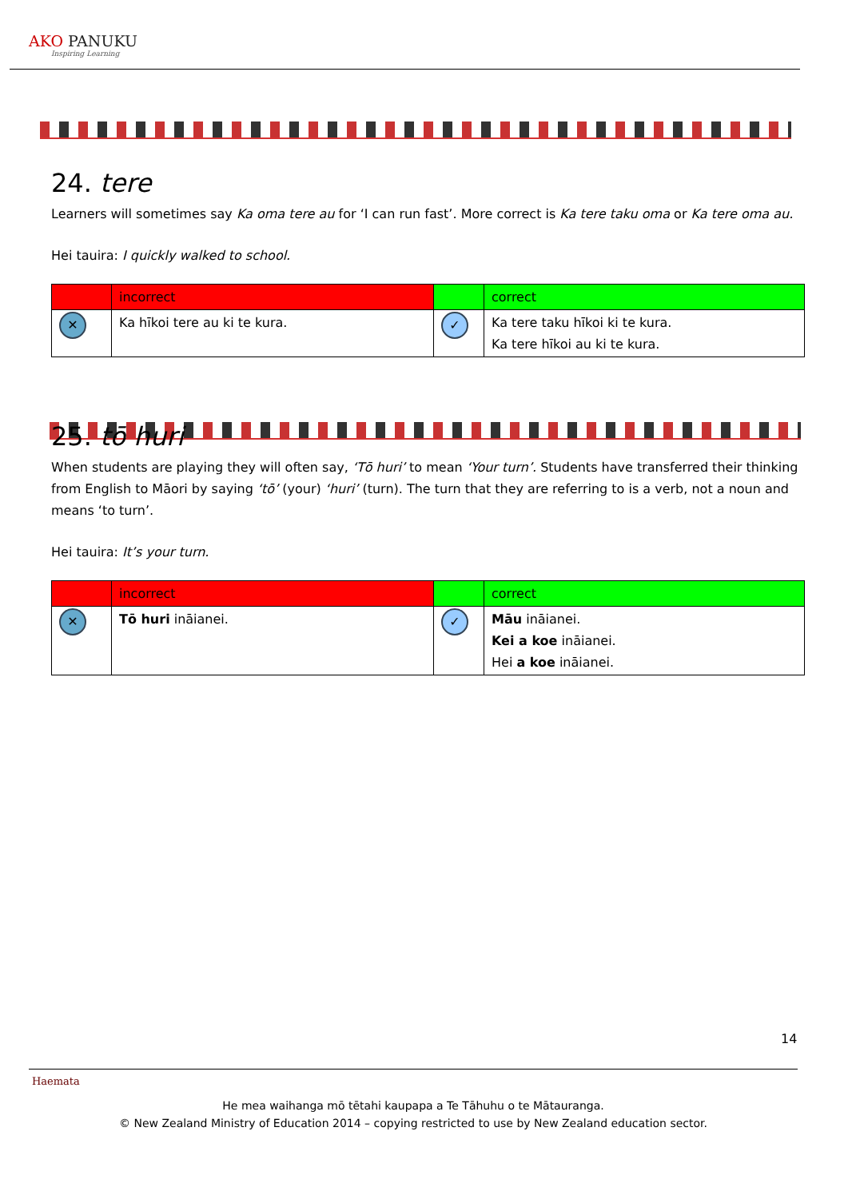AKO PANUKU
Inspiring Learning
24. tere
Learners will sometimes say Ka oma tere au for ‘I can run fast’. More correct is Ka tere taku oma or Ka tere oma au.
Hei tauira: I quickly walked to school.
| | incorrect | | correct |
| ✕ | Ka hīkoi tere au ki te kura. | ✓ | Ka tere taku hīkoi ki te kura. Ka tere hīkoi au ki te kura. |
25. tō huri
When students are playing they will often say, ‘Tō huri’ to mean ‘Your turn’. Students have transferred their thinking from English to Māori by saying ‘tō’ (your) ‘huri’ (turn). The turn that they are referring to is a verb, not a noun and means ‘to turn’.
Hei tauira: It’s your turn.
| | incorrect | | correct |
| ✕ | Tō huri ināianei. | ✓ | Māu ināianei. Kei a koe ināianei. Hei a koe ināianei. |
14
Haemata
He mea waihanga mō tētahi kaupapa a Te Tāhuhu o te Mātauranga.
© New Zealand Ministry of Education 2014 – copying restricted to use by New Zealand education sector.